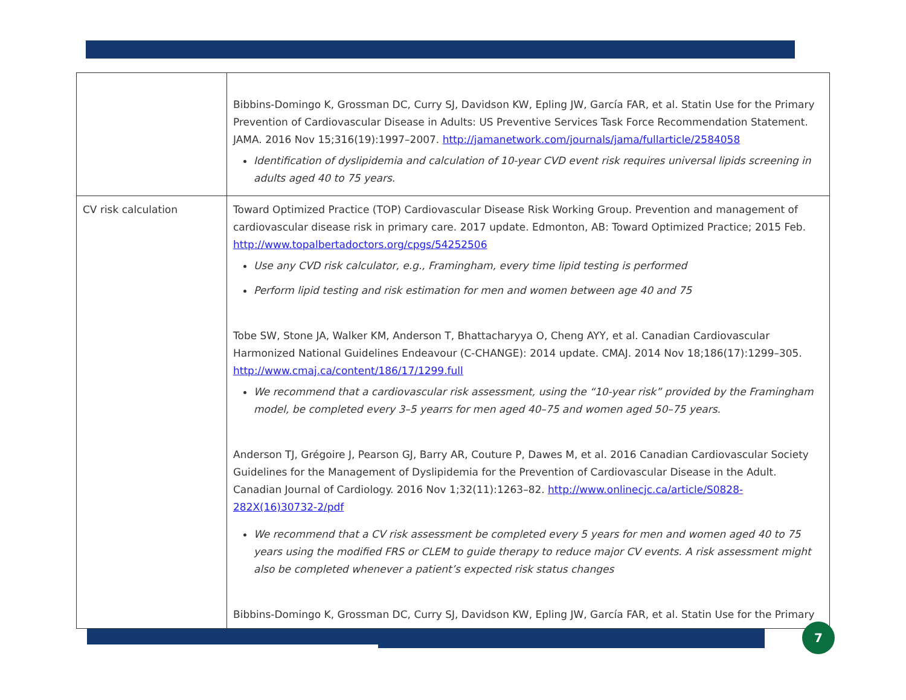| | Bibbins-Domingo K, Grossman DC, Curry SJ, Davidson KW, Epling JW, García FAR, et al. Statin Use for the Primary Prevention of Cardiovascular Disease in Adults: US Preventive Services Task Force Recommendation Statement. JAMA. 2016 Nov 15;316(19):1997–2007. http://jamanetwork.com/journals/jama/fullarticle/2584058 Identification of dyslipidemia and calculation of 10-year CVD event risk requires universal lipids screening in adults aged 40 to 75 years. |
| CV risk calculation | Toward Optimized Practice (TOP) Cardiovascular Disease Risk Working Group. Prevention and management of cardiovascular disease risk in primary care. 2017 update. Edmonton, AB: Toward Optimized Practice; 2015 Feb. http://www.topalbertadoctors.org/cpgs/54252506 Use any CVD risk calculator, e.g., Framingham, every time lipid testing is performed Perform lipid testing and risk estimation for men and women between age 40 and 75 Tobe SW, Stone JA, Walker KM, Anderson T, Bhattacharyya O, Cheng AYY, et al. Canadian Cardiovascular Harmonized National Guidelines Endeavour (C-CHANGE): 2014 update. CMAJ. 2014 Nov 18;186(17):1299–305. http://www.cmaj.ca/content/186/17/1299.full We recommend that a cardiovascular risk assessment, using the “10-year risk” provided by the Framingham model, be completed every 3–5 yearrs for men aged 40–75 and women aged 50–75 years. Anderson TJ, Grégoire J, Pearson GJ, Barry AR, Couture P, Dawes M, et al. 2016 Canadian Cardiovascular Society Guidelines for the Management of Dyslipidemia for the Prevention of Cardiovascular Disease in the Adult. Canadian Journal of Cardiology. 2016 Nov 1;32(11):1263–82. http://www.onlinecjc.ca/article/S0828-282X(16)30732-2/pdf We recommend that a CV risk assessment be completed every 5 years for men and women aged 40 to 75 years using the modified FRS or CLEM to guide therapy to reduce major CV events. A risk assessment might also be completed whenever a patient’s expected risk status changes Bibbins-Domingo K, Grossman DC, Curry SJ, Davidson KW, Epling JW, García FAR, et al. Statin Use for the Primary |
7